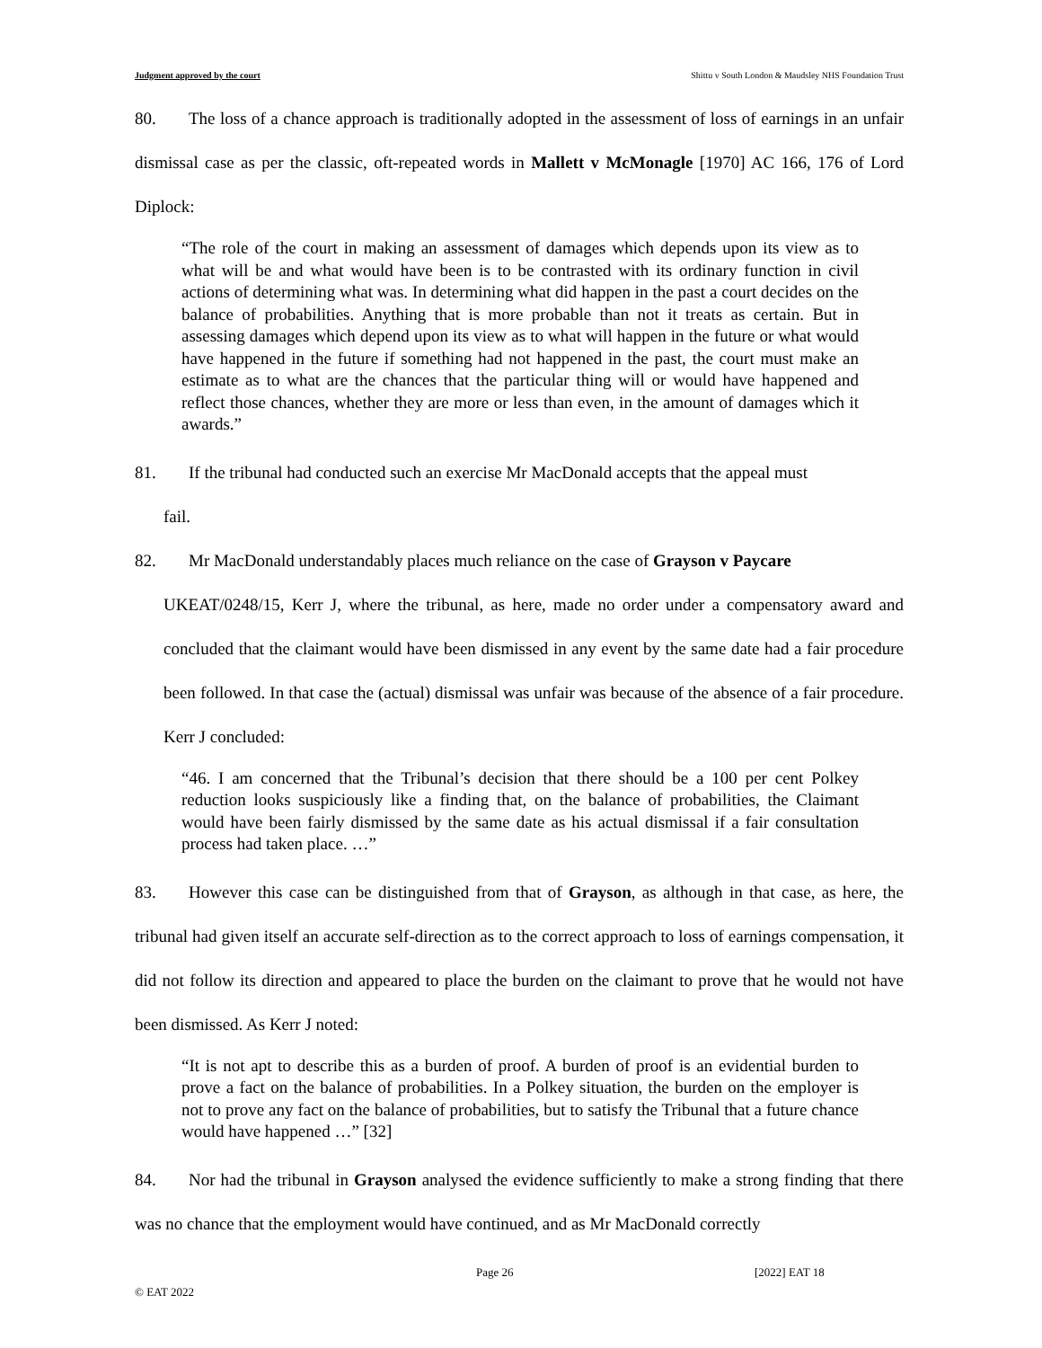Judgment approved by the court Shittu v South London & Maudsley NHS Foundation Trust
80. The loss of a chance approach is traditionally adopted in the assessment of loss of earnings in an unfair dismissal case as per the classic, oft-repeated words in Mallett v McMonagle [1970] AC 166, 176 of Lord Diplock:
“The role of the court in making an assessment of damages which depends upon its view as to what will be and what would have been is to be contrasted with its ordinary function in civil actions of determining what was. In determining what did happen in the past a court decides on the balance of probabilities. Anything that is more probable than not it treats as certain. But in assessing damages which depend upon its view as to what will happen in the future or what would have happened in the future if something had not happened in the past, the court must make an estimate as to what are the chances that the particular thing will or would have happened and reflect those chances, whether they are more or less than even, in the amount of damages which it awards.”
81. If the tribunal had conducted such an exercise Mr MacDonald accepts that the appeal must
fail.
82. Mr MacDonald understandably places much reliance on the case of Grayson v Paycare
UKEAT/0248/15, Kerr J, where the tribunal, as here, made no order under a compensatory award and concluded that the claimant would have been dismissed in any event by the same date had a fair procedure been followed. In that case the (actual) dismissal was unfair was because of the absence of a fair procedure. Kerr J concluded:
“46. I am concerned that the Tribunal’s decision that there should be a 100 per cent Polkey reduction looks suspiciously like a finding that, on the balance of probabilities, the Claimant would have been fairly dismissed by the same date as his actual dismissal if a fair consultation process had taken place. …”
83. However this case can be distinguished from that of Grayson, as although in that case, as here, the tribunal had given itself an accurate self-direction as to the correct approach to loss of earnings compensation, it did not follow its direction and appeared to place the burden on the claimant to prove that he would not have been dismissed. As Kerr J noted:
“It is not apt to describe this as a burden of proof. A burden of proof is an evidential burden to prove a fact on the balance of probabilities. In a Polkey situation, the burden on the employer is not to prove any fact on the balance of probabilities, but to satisfy the Tribunal that a future chance would have happened …” [32]
84. Nor had the tribunal in Grayson analysed the evidence sufficiently to make a strong finding that there was no chance that the employment would have continued, and as Mr MacDonald correctly
Page 26 [2022] EAT 18
© EAT 2022